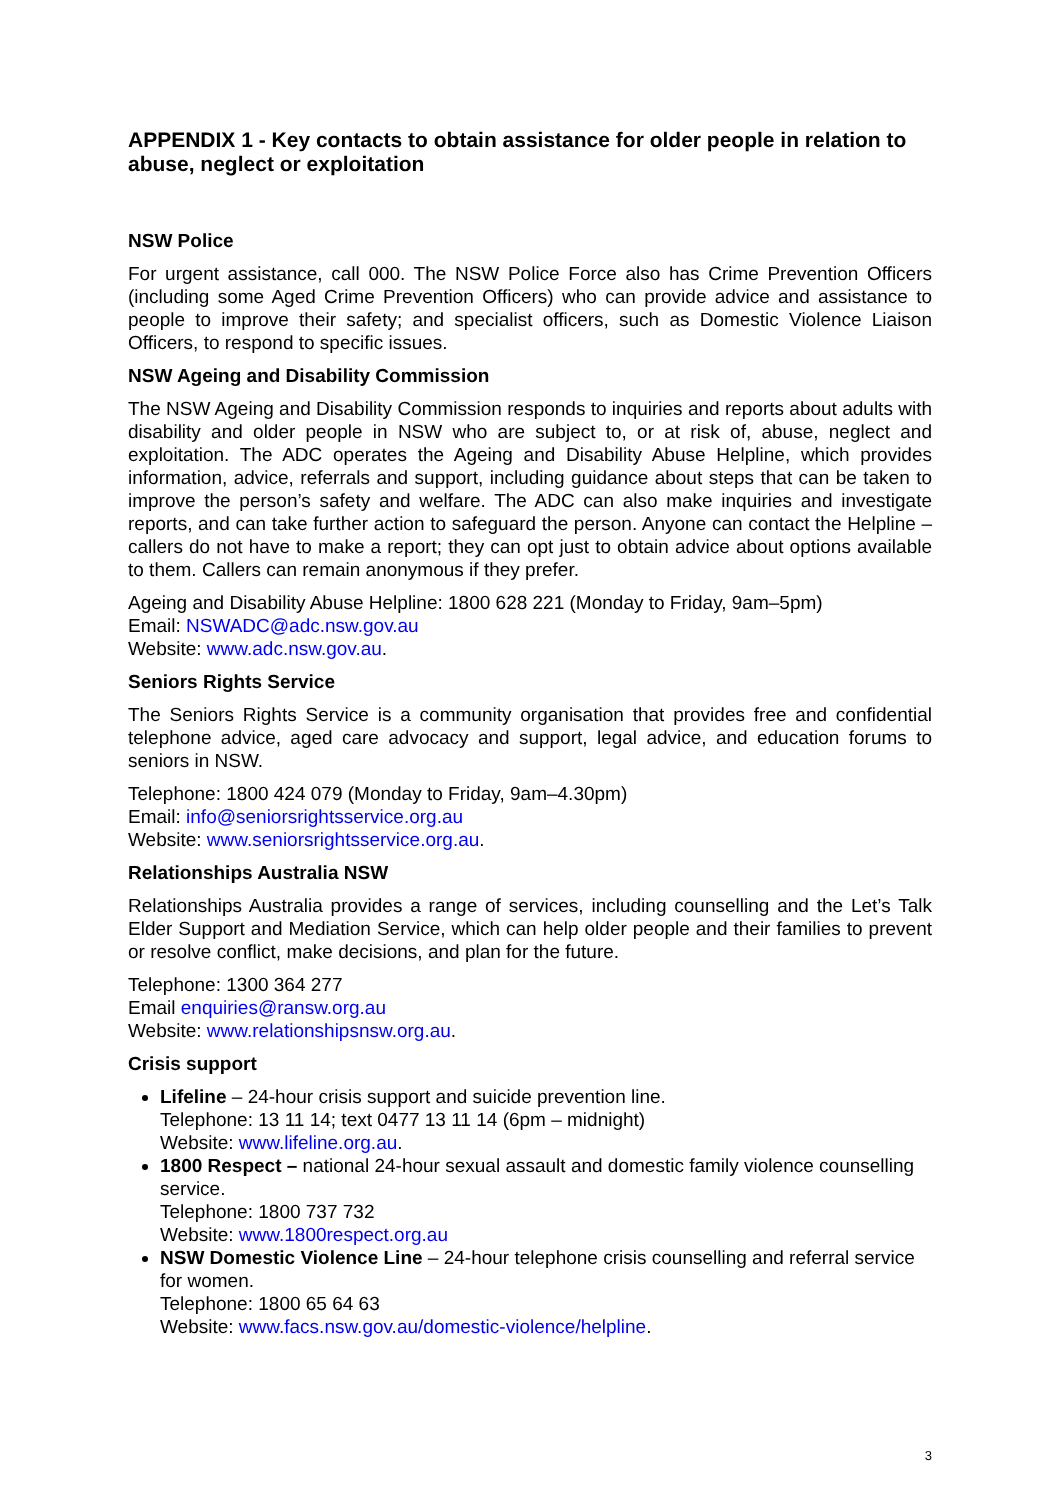APPENDIX 1 - Key contacts to obtain assistance for older people in relation to abuse, neglect or exploitation
NSW Police
For urgent assistance, call 000. The NSW Police Force also has Crime Prevention Officers (including some Aged Crime Prevention Officers) who can provide advice and assistance to people to improve their safety; and specialist officers, such as Domestic Violence Liaison Officers, to respond to specific issues.
NSW Ageing and Disability Commission
The NSW Ageing and Disability Commission responds to inquiries and reports about adults with disability and older people in NSW who are subject to, or at risk of, abuse, neglect and exploitation. The ADC operates the Ageing and Disability Abuse Helpline, which provides information, advice, referrals and support, including guidance about steps that can be taken to improve the person’s safety and welfare. The ADC can also make inquiries and investigate reports, and can take further action to safeguard the person. Anyone can contact the Helpline – callers do not have to make a report; they can opt just to obtain advice about options available to them. Callers can remain anonymous if they prefer.
Ageing and Disability Abuse Helpline: 1800 628 221 (Monday to Friday, 9am–5pm)
Email: NSWADC@adc.nsw.gov.au
Website: www.adc.nsw.gov.au.
Seniors Rights Service
The Seniors Rights Service is a community organisation that provides free and confidential telephone advice, aged care advocacy and support, legal advice, and education forums to seniors in NSW.
Telephone: 1800 424 079 (Monday to Friday, 9am–4.30pm)
Email: info@seniorsrightsservice.org.au
Website: www.seniorsrightsservice.org.au.
Relationships Australia NSW
Relationships Australia provides a range of services, including counselling and the Let’s Talk Elder Support and Mediation Service, which can help older people and their families to prevent or resolve conflict, make decisions, and plan for the future.
Telephone: 1300 364 277
Email enquiries@ransw.org.au
Website: www.relationshipsnsw.org.au.
Crisis support
Lifeline – 24-hour crisis support and suicide prevention line.
Telephone: 13 11 14; text 0477 13 11 14 (6pm – midnight)
Website: www.lifeline.org.au.
1800 Respect – national 24-hour sexual assault and domestic family violence counselling service.
Telephone: 1800 737 732
Website: www.1800respect.org.au
NSW Domestic Violence Line – 24-hour telephone crisis counselling and referral service for women.
Telephone: 1800 65 64 63
Website: www.facs.nsw.gov.au/domestic-violence/helpline.
3